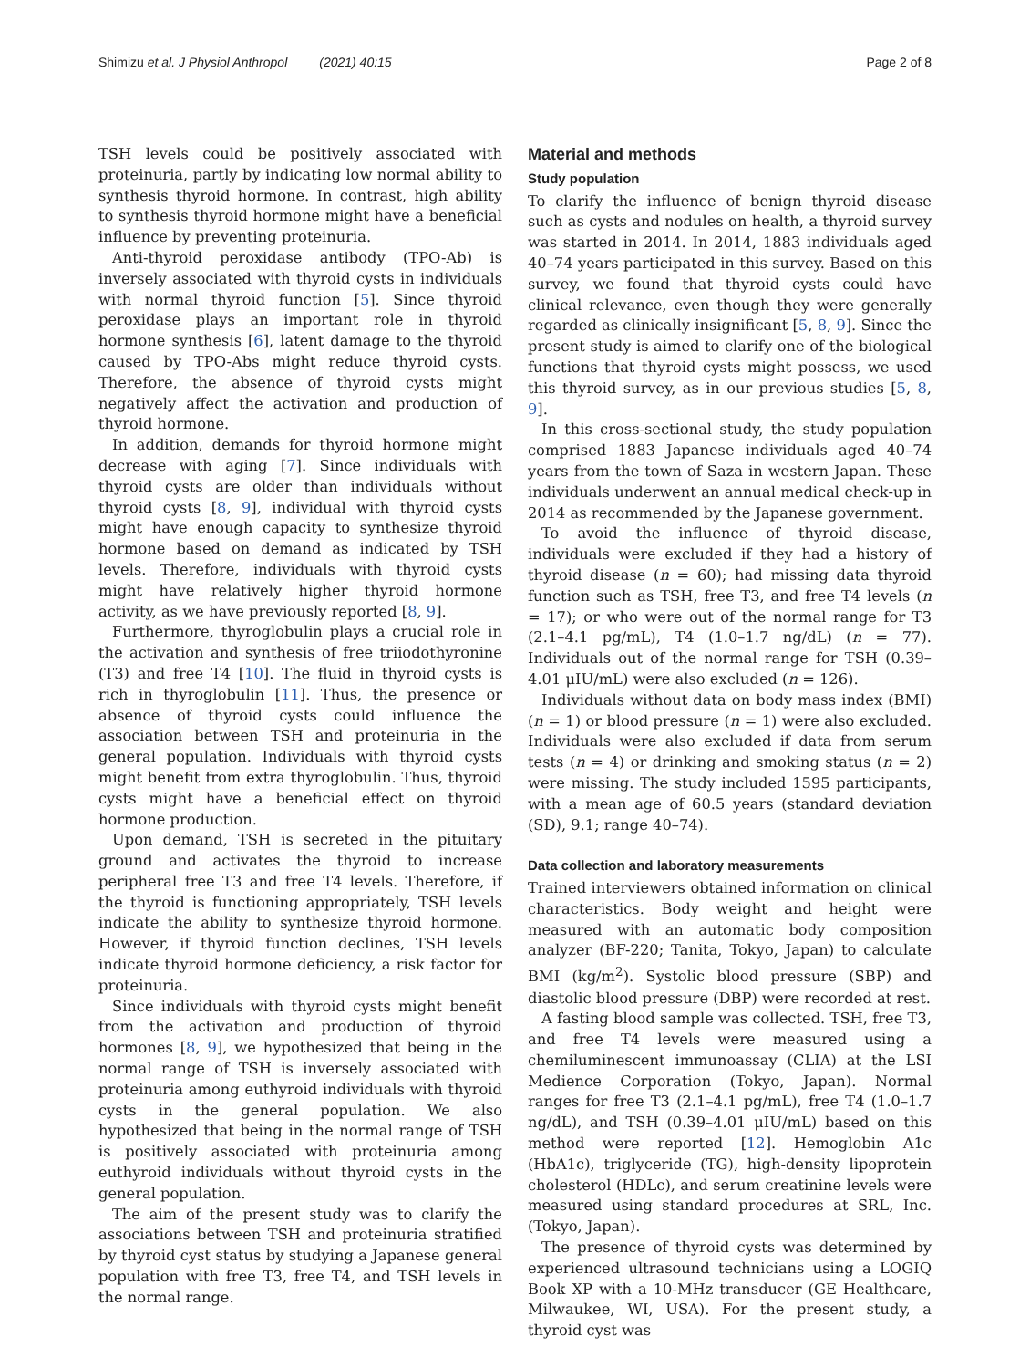Shimizu et al. J Physiol Anthropol (2021) 40:15 Page 2 of 8
TSH levels could be positively associated with proteinuria, partly by indicating low normal ability to synthesis thyroid hormone. In contrast, high ability to synthesis thyroid hormone might have a beneficial influence by preventing proteinuria.
Anti-thyroid peroxidase antibody (TPO-Ab) is inversely associated with thyroid cysts in individuals with normal thyroid function [5]. Since thyroid peroxidase plays an important role in thyroid hormone synthesis [6], latent damage to the thyroid caused by TPO-Abs might reduce thyroid cysts. Therefore, the absence of thyroid cysts might negatively affect the activation and production of thyroid hormone.
In addition, demands for thyroid hormone might decrease with aging [7]. Since individuals with thyroid cysts are older than individuals without thyroid cysts [8, 9], individual with thyroid cysts might have enough capacity to synthesize thyroid hormone based on demand as indicated by TSH levels. Therefore, individuals with thyroid cysts might have relatively higher thyroid hormone activity, as we have previously reported [8, 9].
Furthermore, thyroglobulin plays a crucial role in the activation and synthesis of free triiodothyronine (T3) and free T4 [10]. The fluid in thyroid cysts is rich in thyroglobulin [11]. Thus, the presence or absence of thyroid cysts could influence the association between TSH and proteinuria in the general population. Individuals with thyroid cysts might benefit from extra thyroglobulin. Thus, thyroid cysts might have a beneficial effect on thyroid hormone production.
Upon demand, TSH is secreted in the pituitary ground and activates the thyroid to increase peripheral free T3 and free T4 levels. Therefore, if the thyroid is functioning appropriately, TSH levels indicate the ability to synthesize thyroid hormone. However, if thyroid function declines, TSH levels indicate thyroid hormone deficiency, a risk factor for proteinuria.
Since individuals with thyroid cysts might benefit from the activation and production of thyroid hormones [8, 9], we hypothesized that being in the normal range of TSH is inversely associated with proteinuria among euthyroid individuals with thyroid cysts in the general population. We also hypothesized that being in the normal range of TSH is positively associated with proteinuria among euthyroid individuals without thyroid cysts in the general population.
The aim of the present study was to clarify the associations between TSH and proteinuria stratified by thyroid cyst status by studying a Japanese general population with free T3, free T4, and TSH levels in the normal range.
Material and methods
Study population
To clarify the influence of benign thyroid disease such as cysts and nodules on health, a thyroid survey was started in 2014. In 2014, 1883 individuals aged 40–74 years participated in this survey. Based on this survey, we found that thyroid cysts could have clinical relevance, even though they were generally regarded as clinically insignificant [5, 8, 9]. Since the present study is aimed to clarify one of the biological functions that thyroid cysts might possess, we used this thyroid survey, as in our previous studies [5, 8, 9].
In this cross-sectional study, the study population comprised 1883 Japanese individuals aged 40–74 years from the town of Saza in western Japan. These individuals underwent an annual medical check-up in 2014 as recommended by the Japanese government.
To avoid the influence of thyroid disease, individuals were excluded if they had a history of thyroid disease (n = 60); had missing data thyroid function such as TSH, free T3, and free T4 levels (n = 17); or who were out of the normal range for T3 (2.1–4.1 pg/mL), T4 (1.0–1.7 ng/dL) (n = 77). Individuals out of the normal range for TSH (0.39–4.01 μIU/mL) were also excluded (n = 126).
Individuals without data on body mass index (BMI) (n = 1) or blood pressure (n = 1) were also excluded. Individuals were also excluded if data from serum tests (n = 4) or drinking and smoking status (n = 2) were missing. The study included 1595 participants, with a mean age of 60.5 years (standard deviation (SD), 9.1; range 40–74).
Data collection and laboratory measurements
Trained interviewers obtained information on clinical characteristics. Body weight and height were measured with an automatic body composition analyzer (BF-220; Tanita, Tokyo, Japan) to calculate BMI (kg/m<sup>2</sup>). Systolic blood pressure (SBP) and diastolic blood pressure (DBP) were recorded at rest.
A fasting blood sample was collected. TSH, free T3, and free T4 levels were measured using a chemiluminescent immunoassay (CLIA) at the LSI Medience Corporation (Tokyo, Japan). Normal ranges for free T3 (2.1–4.1 pg/mL), free T4 (1.0–1.7 ng/dL), and TSH (0.39–4.01 μIU/mL) based on this method were reported [12]. Hemoglobin A1c (HbA1c), triglyceride (TG), high-density lipoprotein cholesterol (HDLc), and serum creatinine levels were measured using standard procedures at SRL, Inc. (Tokyo, Japan).
The presence of thyroid cysts was determined by experienced ultrasound technicians using a LOGIQ Book XP with a 10-MHz transducer (GE Healthcare, Milwaukee, WI, USA). For the present study, a thyroid cyst was